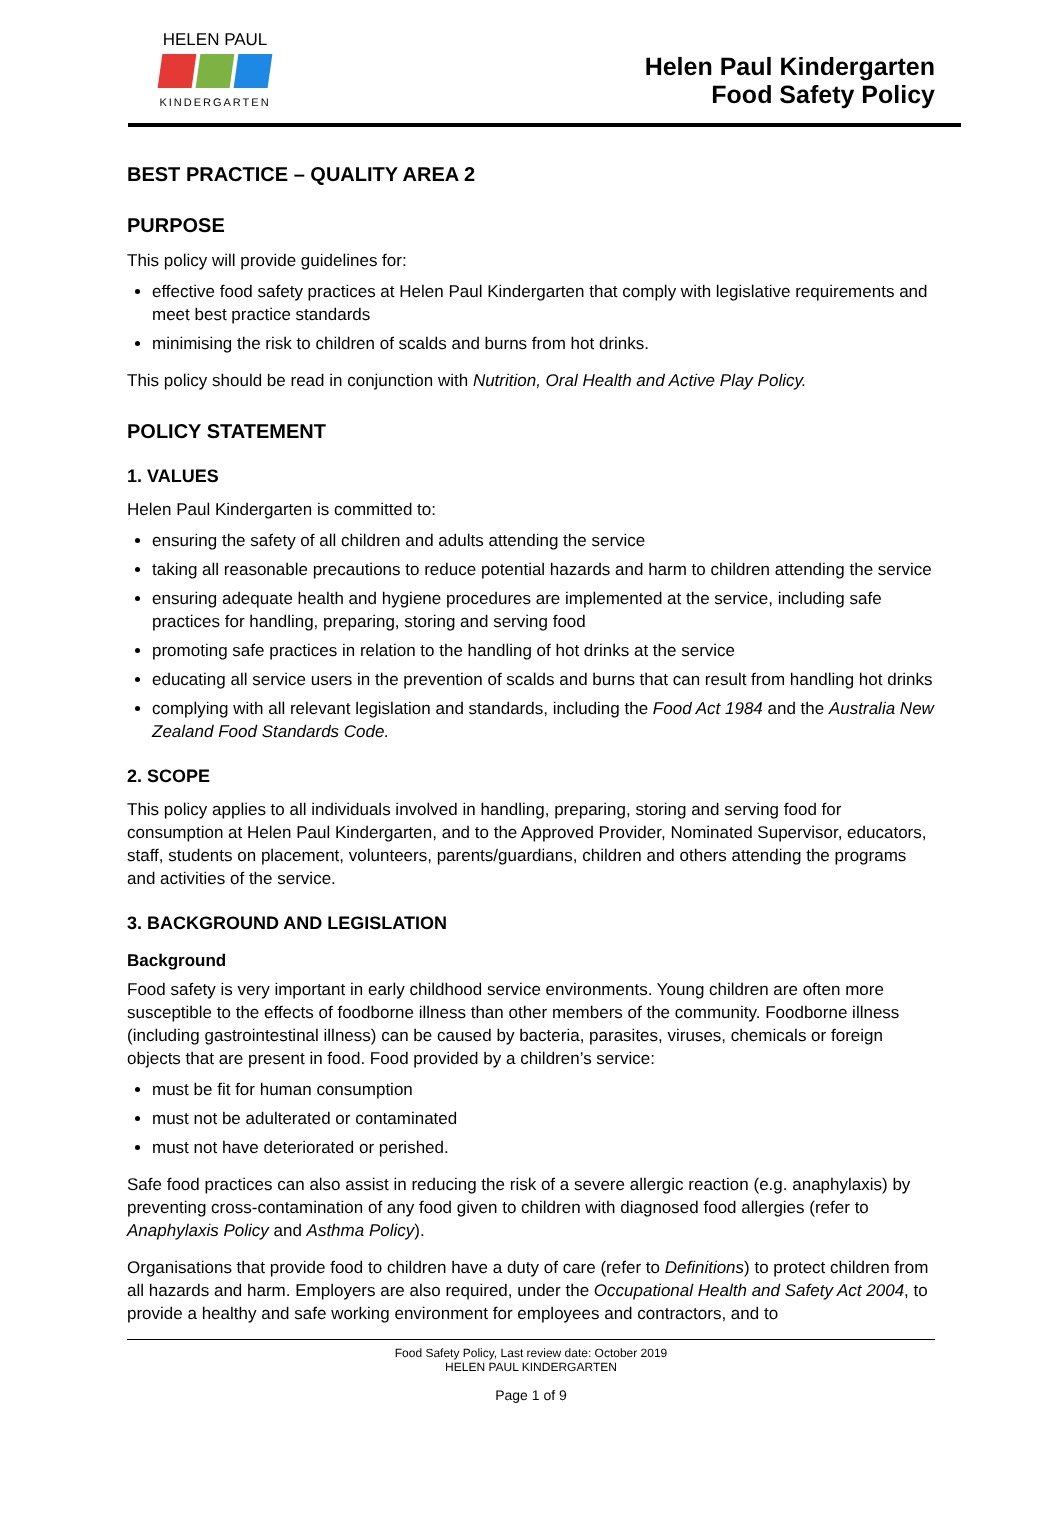HELEN PAUL
KINDERGARTEN
Helen Paul Kindergarten
Food Safety Policy
BEST PRACTICE – QUALITY AREA 2
PURPOSE
This policy will provide guidelines for:
effective food safety practices at Helen Paul Kindergarten that comply with legislative requirements and meet best practice standards
minimising the risk to children of scalds and burns from hot drinks.
This policy should be read in conjunction with Nutrition, Oral Health and Active Play Policy.
POLICY STATEMENT
1. VALUES
Helen Paul Kindergarten is committed to:
ensuring the safety of all children and adults attending the service
taking all reasonable precautions to reduce potential hazards and harm to children attending the service
ensuring adequate health and hygiene procedures are implemented at the service, including safe practices for handling, preparing, storing and serving food
promoting safe practices in relation to the handling of hot drinks at the service
educating all service users in the prevention of scalds and burns that can result from handling hot drinks
complying with all relevant legislation and standards, including the Food Act 1984 and the Australia New Zealand Food Standards Code.
2. SCOPE
This policy applies to all individuals involved in handling, preparing, storing and serving food for consumption at Helen Paul Kindergarten, and to the Approved Provider, Nominated Supervisor, educators, staff, students on placement, volunteers, parents/guardians, children and others attending the programs and activities of the service.
3. BACKGROUND AND LEGISLATION
Background
Food safety is very important in early childhood service environments. Young children are often more susceptible to the effects of foodborne illness than other members of the community. Foodborne illness (including gastrointestinal illness) can be caused by bacteria, parasites, viruses, chemicals or foreign objects that are present in food. Food provided by a children’s service:
must be fit for human consumption
must not be adulterated or contaminated
must not have deteriorated or perished.
Safe food practices can also assist in reducing the risk of a severe allergic reaction (e.g. anaphylaxis) by preventing cross-contamination of any food given to children with diagnosed food allergies (refer to Anaphylaxis Policy and Asthma Policy).
Organisations that provide food to children have a duty of care (refer to Definitions) to protect children from all hazards and harm. Employers are also required, under the Occupational Health and Safety Act 2004, to provide a healthy and safe working environment for employees and contractors, and to
Food Safety Policy, Last review date: October 2019
HELEN PAUL KINDERGARTEN
Page 1 of 9